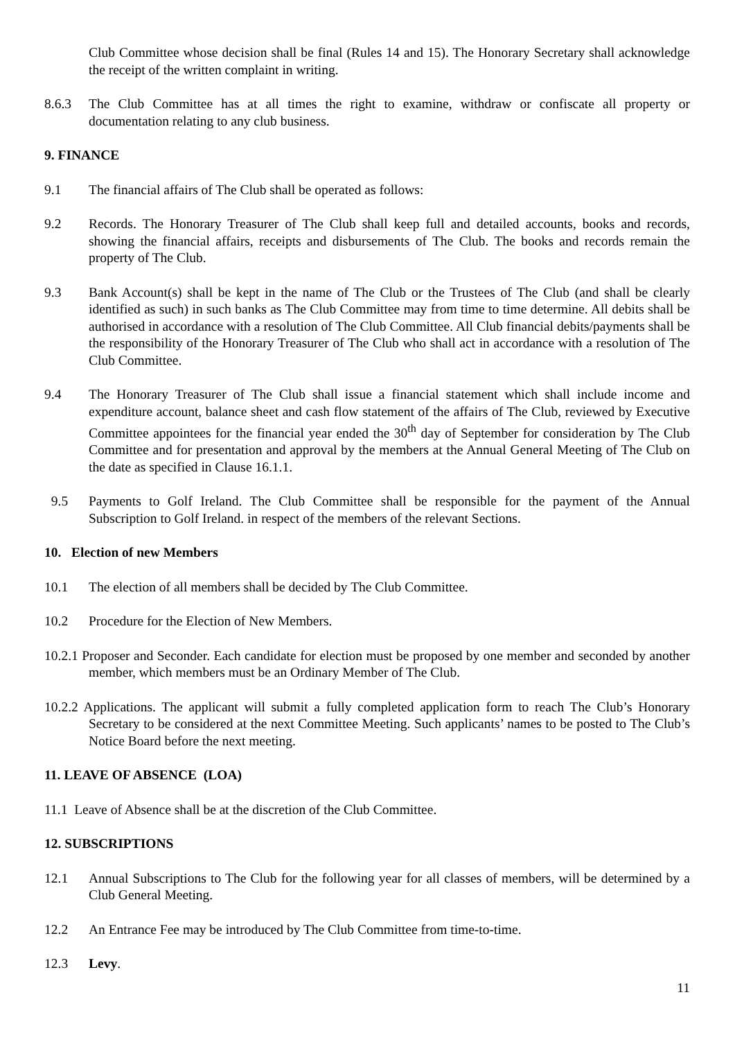Club Committee whose decision shall be final (Rules 14 and 15). The Honorary Secretary shall acknowledge the receipt of the written complaint in writing.
8.6.3 The Club Committee has at all times the right to examine, withdraw or confiscate all property or documentation relating to any club business.
9. FINANCE
9.1 The financial affairs of The Club shall be operated as follows:
9.2 Records. The Honorary Treasurer of The Club shall keep full and detailed accounts, books and records, showing the financial affairs, receipts and disbursements of The Club. The books and records remain the property of The Club.
9.3 Bank Account(s) shall be kept in the name of The Club or the Trustees of The Club (and shall be clearly identified as such) in such banks as The Club Committee may from time to time determine. All debits shall be authorised in accordance with a resolution of The Club Committee. All Club financial debits/payments shall be the responsibility of the Honorary Treasurer of The Club who shall act in accordance with a resolution of The Club Committee.
9.4 The Honorary Treasurer of The Club shall issue a financial statement which shall include income and expenditure account, balance sheet and cash flow statement of the affairs of The Club, reviewed by Executive Committee appointees for the financial year ended the 30<sup>th</sup> day of September for consideration by The Club Committee and for presentation and approval by the members at the Annual General Meeting of The Club on the date as specified in Clause 16.1.1.
9.5 Payments to Golf Ireland. The Club Committee shall be responsible for the payment of the Annual Subscription to Golf Ireland. in respect of the members of the relevant Sections.
10. Election of new Members
10.1 The election of all members shall be decided by The Club Committee.
10.2 Procedure for the Election of New Members.
10.2.1 Proposer and Seconder. Each candidate for election must be proposed by one member and seconded by another member, which members must be an Ordinary Member of The Club.
10.2.2 Applications. The applicant will submit a fully completed application form to reach The Club’s Honorary Secretary to be considered at the next Committee Meeting. Such applicants’ names to be posted to The Club’s Notice Board before the next meeting.
11. LEAVE OF ABSENCE (LOA)
11.1 Leave of Absence shall be at the discretion of the Club Committee.
12. SUBSCRIPTIONS
12.1 Annual Subscriptions to The Club for the following year for all classes of members, will be determined by a Club General Meeting.
12.2 An Entrance Fee may be introduced by The Club Committee from time-to-time.
12.3 Levy.
11